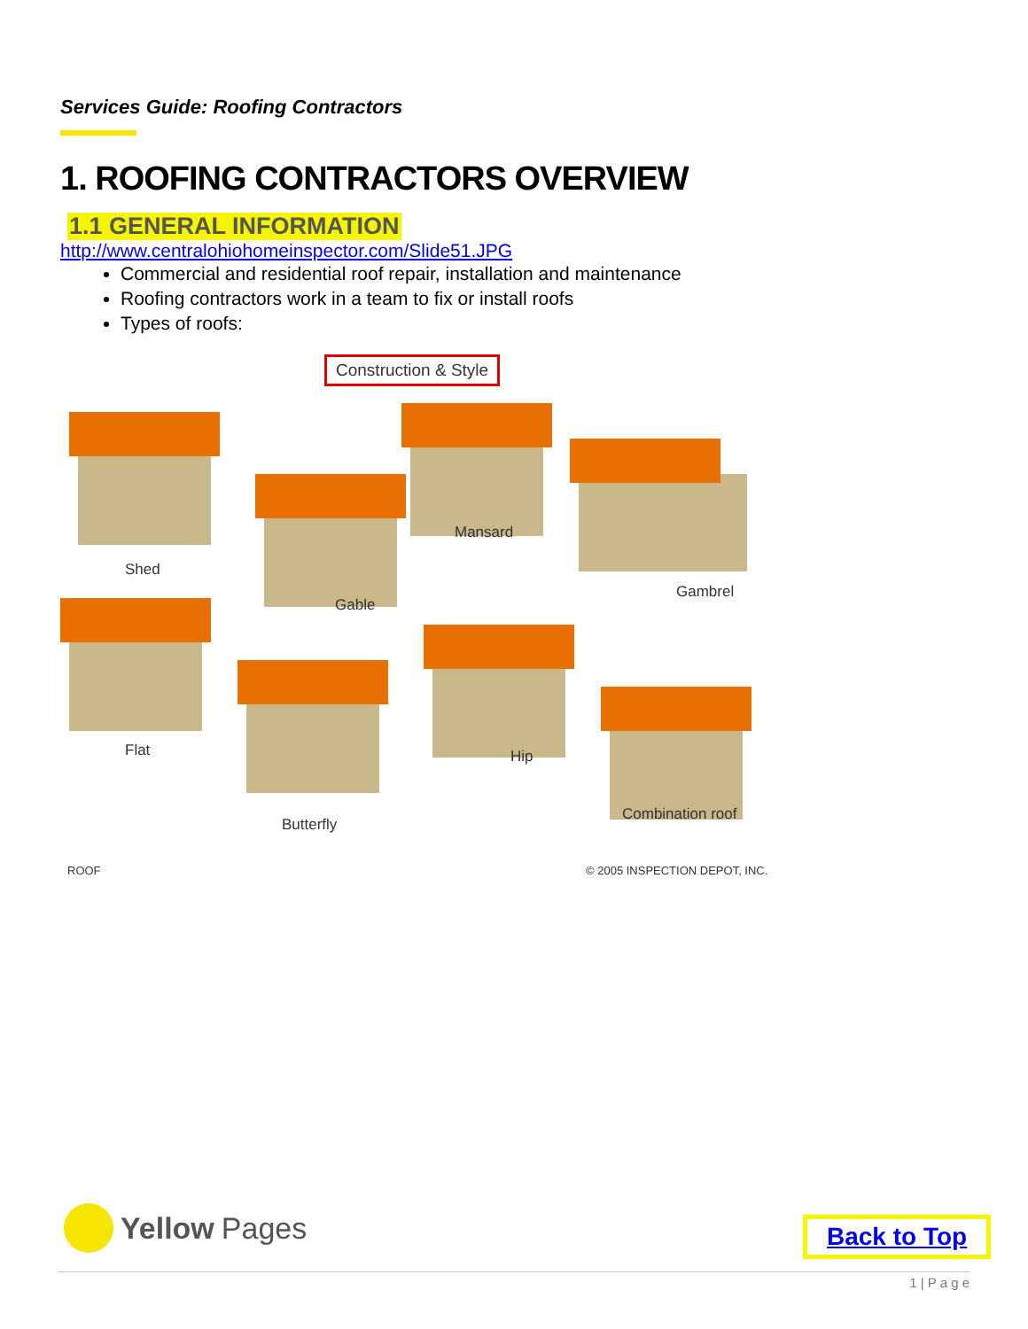Services Guide: Roofing Contractors
1. ROOFING CONTRACTORS OVERVIEW
1.1 GENERAL INFORMATION
http://www.centralohiohomeinspector.com/Slide51.JPG
Commercial and residential roof repair, installation and maintenance
Roofing contractors work in a team to fix or install roofs
Types of roofs:
Construction & Style
Shed
Gable
Mansard
Gambrel
Flat
Butterfly
Hip
Combination roof
ROOF © 2005 INSPECTION DEPOT, INC.
Yellow Pages Back to Top
1 | P a g e